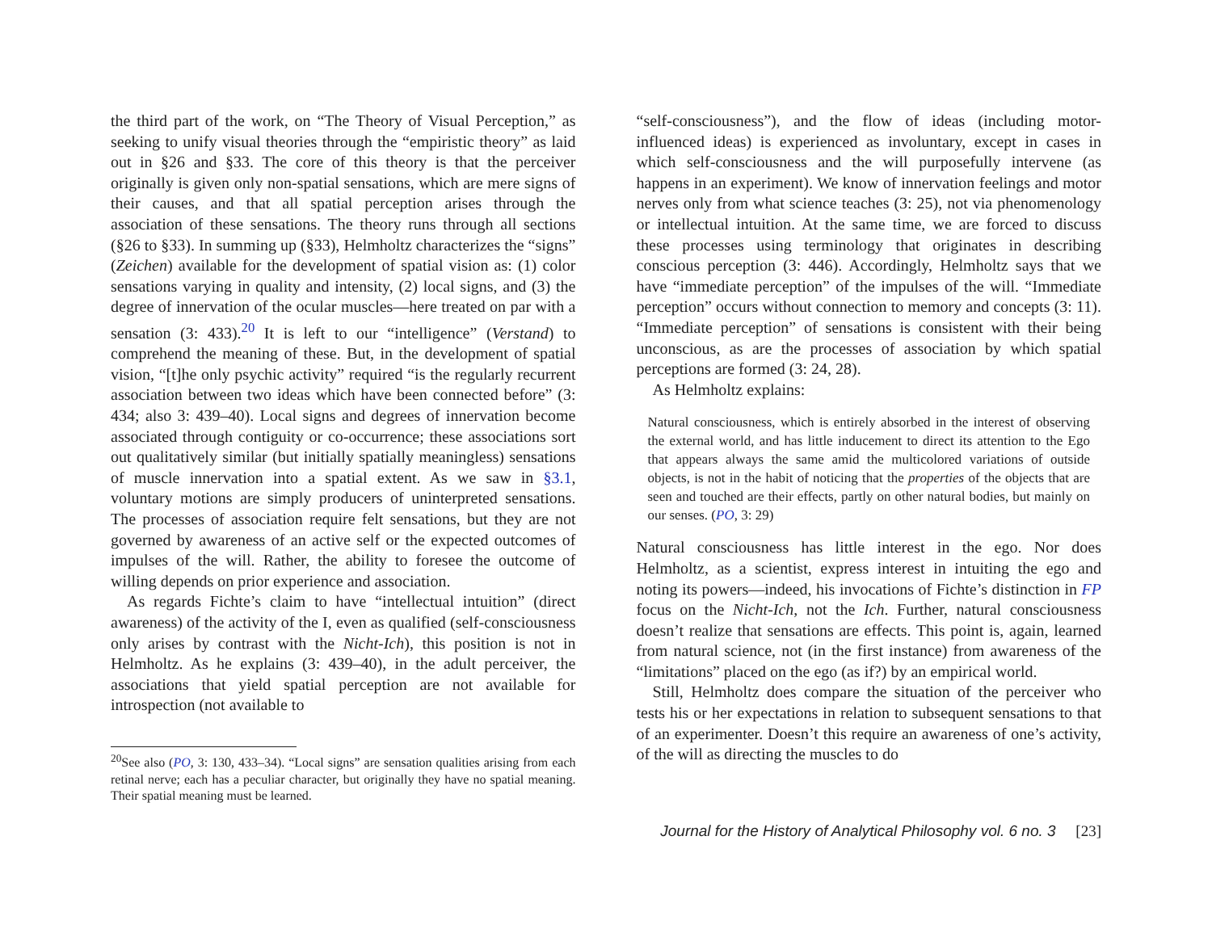the third part of the work, on “The Theory of Visual Perception,” as seeking to unify visual theories through the “empiristic theory” as laid out in §26 and §33. The core of this theory is that the perceiver originally is given only non-spatial sensations, which are mere signs of their causes, and that all spatial perception arises through the association of these sensations. The theory runs through all sections (§26 to §33). In summing up (§33), Helmholtz characterizes the “signs” (Zeichen) available for the development of spatial vision as: (1) color sensations varying in quality and intensity, (2) local signs, and (3) the degree of innervation of the ocular muscles—here treated on par with a sensation (3: 433).<sup>20</sup> It is left to our “intelligence” (Verstand) to comprehend the meaning of these. But, in the development of spatial vision, “[t]he only psychic activity” required “is the regularly recurrent association between two ideas which have been connected before” (3: 434; also 3: 439–40). Local signs and degrees of innervation become associated through contiguity or co-occurrence; these associations sort out qualitatively similar (but initially spatially meaningless) sensations of muscle innervation into a spatial extent. As we saw in §3.1, voluntary motions are simply producers of uninterpreted sensations. The processes of association require felt sensations, but they are not governed by awareness of an active self or the expected outcomes of impulses of the will. Rather, the ability to foresee the outcome of willing depends on prior experience and association.
As regards Fichte’s claim to have “intellectual intuition” (direct awareness) of the activity of the I, even as qualified (self-consciousness only arises by contrast with the Nicht-Ich), this position is not in Helmholtz. As he explains (3: 439–40), in the adult perceiver, the associations that yield spatial perception are not available for introspection (not available to
<sup>20</sup> See also (PO, 3: 130, 433–34). “Local signs” are sensation qualities arising from each retinal nerve; each has a peculiar character, but originally they have no spatial meaning. Their spatial meaning must be learned.
“self-consciousness”), and the flow of ideas (including motor-influenced ideas) is experienced as involuntary, except in cases in which self-consciousness and the will purposefully intervene (as happens in an experiment). We know of innervation feelings and motor nerves only from what science teaches (3: 25), not via phenomenology or intellectual intuition. At the same time, we are forced to discuss these processes using terminology that originates in describing conscious perception (3: 446). Accordingly, Helmholtz says that we have “immediate perception” of the impulses of the will. “Immediate perception” occurs without connection to memory and concepts (3: 11). “Immediate perception” of sensations is consistent with their being unconscious, as are the processes of association by which spatial perceptions are formed (3: 24, 28).
As Helmholtz explains:
Natural consciousness, which is entirely absorbed in the interest of observing the external world, and has little inducement to direct its attention to the Ego that appears always the same amid the multicolored variations of outside objects, is not in the habit of noticing that the properties of the objects that are seen and touched are their effects, partly on other natural bodies, but mainly on our senses. (PO, 3: 29)
Natural consciousness has little interest in the ego. Nor does Helmholtz, as a scientist, express interest in intuiting the ego and noting its powers—indeed, his invocations of Fichte’s distinction in FP focus on the Nicht-Ich, not the Ich. Further, natural consciousness doesn’t realize that sensations are effects. This point is, again, learned from natural science, not (in the first instance) from awareness of the “limitations” placed on the ego (as if?) by an empirical world.
Still, Helmholtz does compare the situation of the perceiver who tests his or her expectations in relation to subsequent sensations to that of an experimenter. Doesn’t this require an awareness of one’s activity, of the will as directing the muscles to do
Journal for the History of Analytical Philosophy vol. 6 no. 3 [23]